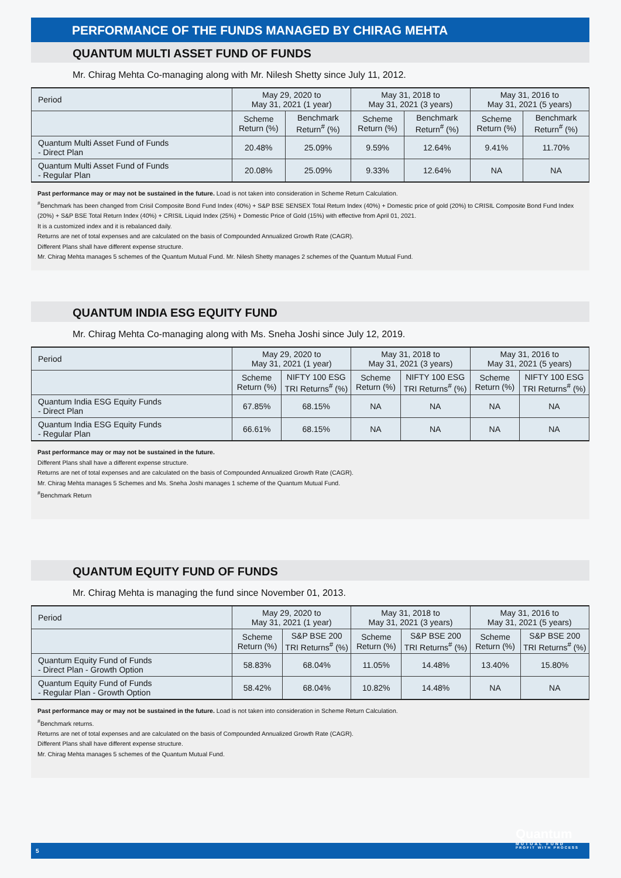PERFORMANCE OF THE FUNDS MANAGED BY CHIRAG MEHTA
QUANTUM MULTI ASSET FUND OF FUNDS
Mr. Chirag Mehta Co-managing along with Mr. Nilesh Shetty since July 11, 2012.
| Period | May 29, 2020 to May 31, 2021 (1 year) | | May 31, 2018 to May 31, 2021 (3 years) | | May 31, 2016 to May 31, 2021 (5 years) | |
| --- | --- | --- | --- | --- | --- | --- |
| | Scheme Return (%) | Benchmark Return<sup>#</sup> (%) | Scheme Return (%) | Benchmark Return<sup>#</sup> (%) | Scheme Return (%) | Benchmark Return<sup>#</sup> (%) |
| Quantum Multi Asset Fund of Funds - Direct Plan | 20.48% | 25.09% | 9.59% | 12.64% | 9.41% | 11.70% |
| Quantum Multi Asset Fund of Funds - Regular Plan | 20.08% | 25.09% | 9.33% | 12.64% | NA | NA |
Past performance may or may not be sustained in the future. Load is not taken into consideration in Scheme Return Calculation.
<sup>#</sup> Benchmark has been changed from Crisil Composite Bond Fund Index (40%) + S&P BSE SENSEX Total Return Index (40%) + Domestic price of gold (20%) to CRISIL Composite Bond Fund Index (20%) + S&P BSE Total Return Index (40%) + CRISIL Liquid Index (25%) + Domestic Price of Gold (15%) with effective from April 01, 2021.
It is a customized index and it is rebalanced daily.
Returns are net of total expenses and are calculated on the basis of Compounded Annualized Growth Rate (CAGR).
Different Plans shall have different expense structure.
Mr. Chirag Mehta manages 5 schemes of the Quantum Mutual Fund. Mr. Nilesh Shetty manages 2 schemes of the Quantum Mutual Fund.
QUANTUM INDIA ESG EQUITY FUND
Mr. Chirag Mehta Co-managing along with Ms. Sneha Joshi since July 12, 2019.
| Period | May 29, 2020 to May 31, 2021 (1 year) | | May 31, 2018 to May 31, 2021 (3 years) | | May 31, 2016 to May 31, 2021 (5 years) | |
| --- | --- | --- | --- | --- | --- | --- |
| | Scheme Return (%) | NIFTY 100 ESG TRI Returns<sup>#</sup> (%) | Scheme Return (%) | NIFTY 100 ESG TRI Returns<sup>#</sup> (%) | Scheme Return (%) | NIFTY 100 ESG TRI Returns<sup>#</sup> (%) |
| Quantum India ESG Equity Funds - Direct Plan | 67.85% | 68.15% | NA | NA | NA | NA |
| Quantum India ESG Equity Funds - Regular Plan | 66.61% | 68.15% | NA | NA | NA | NA |
Past performance may or may not be sustained in the future.
Different Plans shall have a different expense structure.
Returns are net of total expenses and are calculated on the basis of Compounded Annualized Growth Rate (CAGR).
Mr. Chirag Mehta manages 5 Schemes and Ms. Sneha Joshi manages 1 scheme of the Quantum Mutual Fund.
<sup>#</sup> Benchmark Return
QUANTUM EQUITY FUND OF FUNDS
Mr. Chirag Mehta is managing the fund since November 01, 2013.
| Period | May 29, 2020 to May 31, 2021 (1 year) | | May 31, 2018 to May 31, 2021 (3 years) | | May 31, 2016 to May 31, 2021 (5 years) | |
| --- | --- | --- | --- | --- | --- | --- |
| | Scheme Return (%) | S&P BSE 200 TRI Returns<sup>#</sup> (%) | Scheme Return (%) | S&P BSE 200 TRI Returns<sup>#</sup> (%) | Scheme Return (%) | S&P BSE 200 TRI Returns<sup>#</sup> (%) |
| Quantum Equity Fund of Funds - Direct Plan - Growth Option | 58.83% | 68.04% | 11.05% | 14.48% | 13.40% | 15.80% |
| Quantum Equity Fund of Funds - Regular Plan - Growth Option | 58.42% | 68.04% | 10.82% | 14.48% | NA | NA |
Past performance may or may not be sustained in the future. Load is not taken into consideration in Scheme Return Calculation.
<sup>#</sup> Benchmark returns.
Returns are net of total expenses and are calculated on the basis of Compounded Annualized Growth Rate (CAGR).
Different Plans shall have different expense structure.
Mr. Chirag Mehta manages 5 schemes of the Quantum Mutual Fund.
5
Quantum
MUTUAL FUND
PROFIT WITH PROCESS